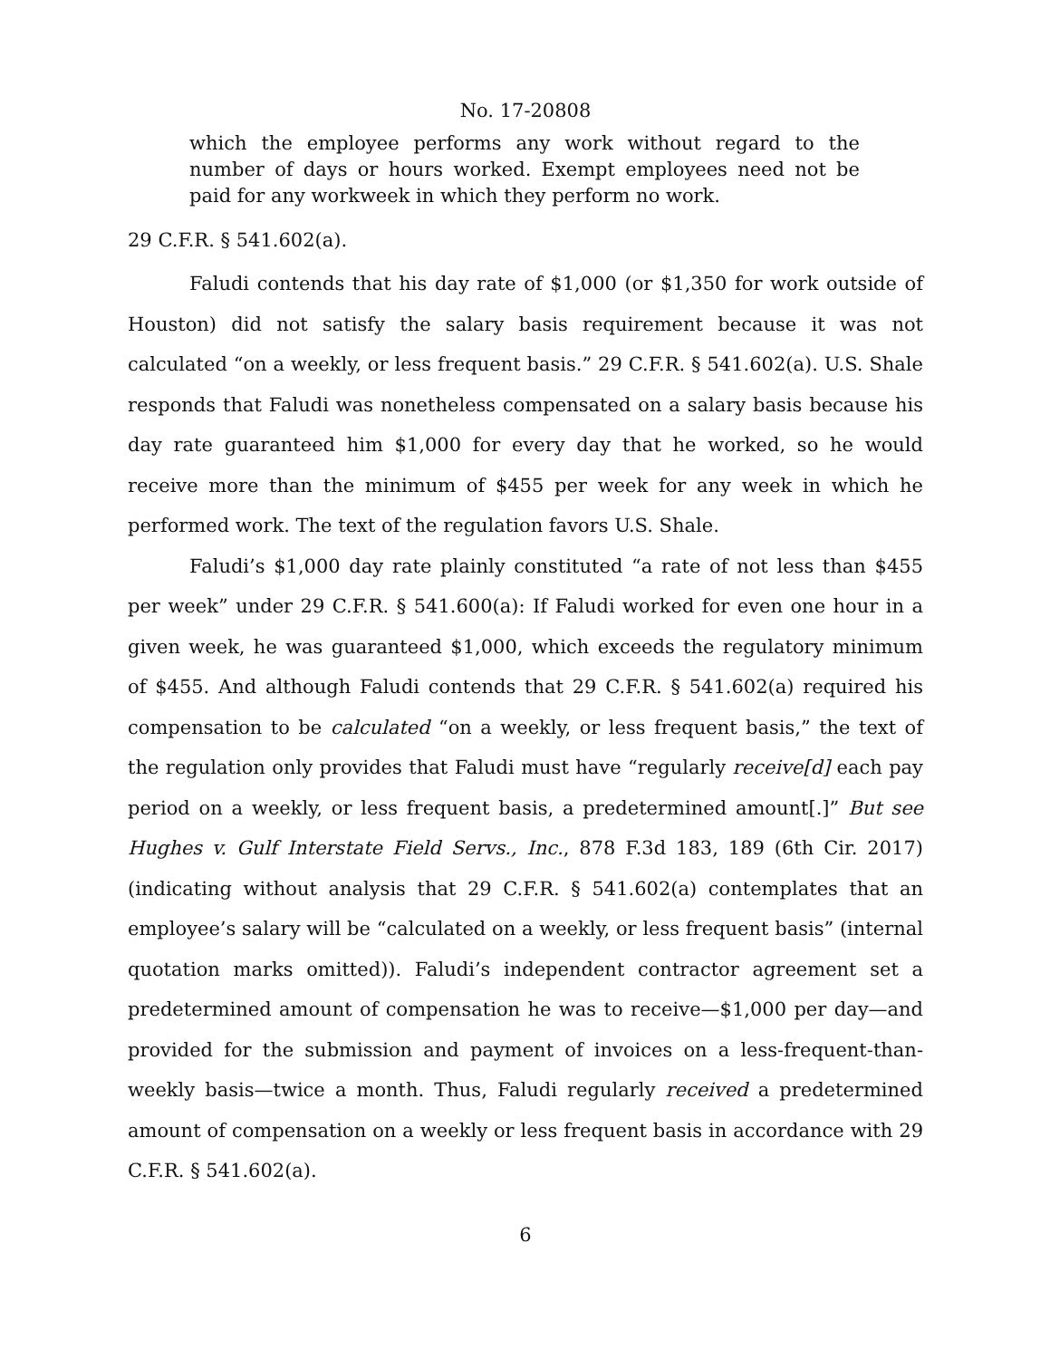No. 17-20808
which the employee performs any work without regard to the number of days or hours worked. Exempt employees need not be paid for any workweek in which they perform no work.
29 C.F.R. § 541.602(a).
Faludi contends that his day rate of $1,000 (or $1,350 for work outside of Houston) did not satisfy the salary basis requirement because it was not calculated “on a weekly, or less frequent basis.” 29 C.F.R. § 541.602(a). U.S. Shale responds that Faludi was nonetheless compensated on a salary basis because his day rate guaranteed him $1,000 for every day that he worked, so he would receive more than the minimum of $455 per week for any week in which he performed work. The text of the regulation favors U.S. Shale.
Faludi’s $1,000 day rate plainly constituted “a rate of not less than $455 per week” under 29 C.F.R. § 541.600(a): If Faludi worked for even one hour in a given week, he was guaranteed $1,000, which exceeds the regulatory minimum of $455. And although Faludi contends that 29 C.F.R. § 541.602(a) required his compensation to be calculated “on a weekly, or less frequent basis,” the text of the regulation only provides that Faludi must have “regularly receive[d] each pay period on a weekly, or less frequent basis, a predetermined amount[.]” But see Hughes v. Gulf Interstate Field Servs., Inc., 878 F.3d 183, 189 (6th Cir. 2017) (indicating without analysis that 29 C.F.R. § 541.602(a) contemplates that an employee’s salary will be “calculated on a weekly, or less frequent basis” (internal quotation marks omitted)). Faludi’s independent contractor agreement set a predetermined amount of compensation he was to receive—$1,000 per day—and provided for the submission and payment of invoices on a less-frequent-than-weekly basis—twice a month. Thus, Faludi regularly received a predetermined amount of compensation on a weekly or less frequent basis in accordance with 29 C.F.R. § 541.602(a).
6